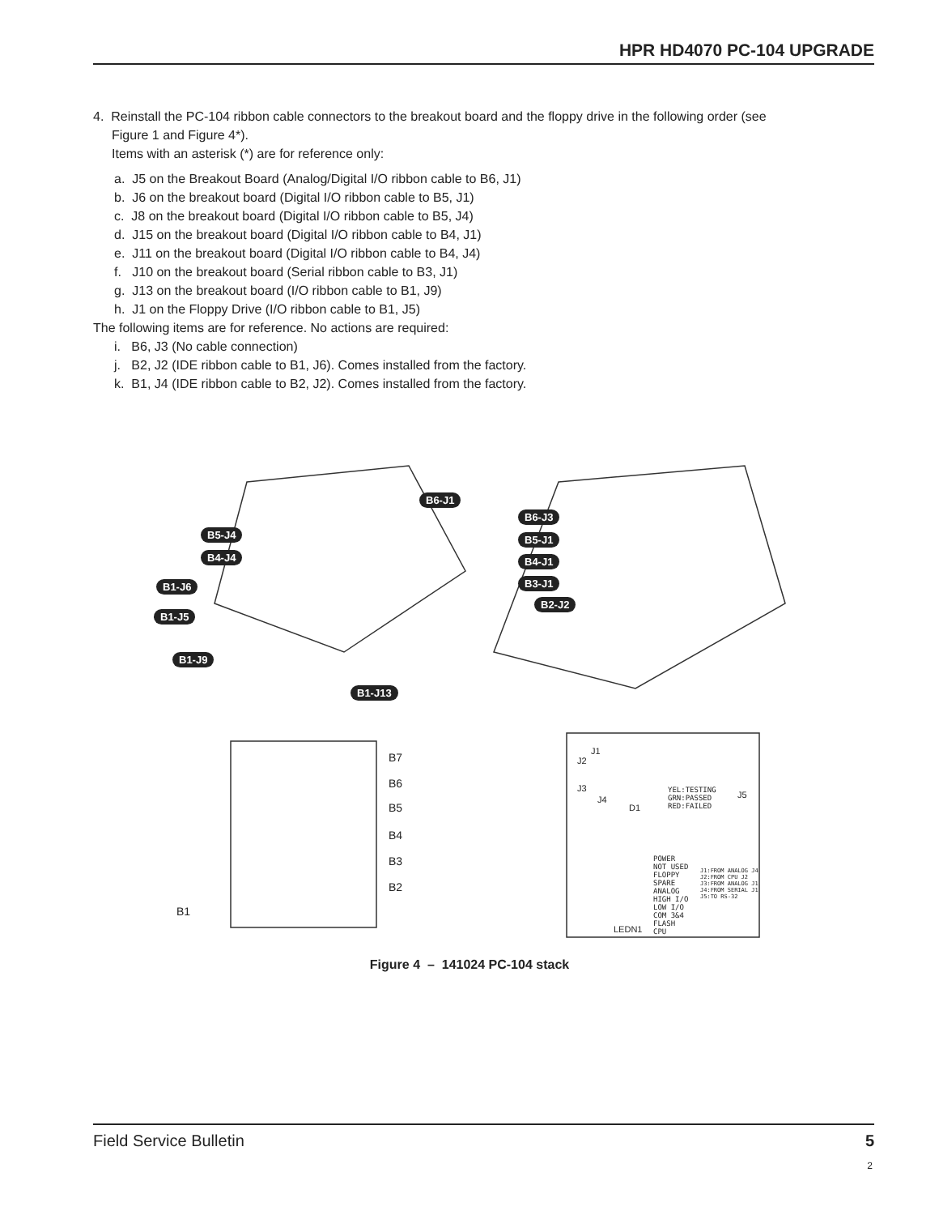HPR HD4070 PC-104 UPGRADE
4. Reinstall the PC-104 ribbon cable connectors to the breakout board and the floppy drive in the following order (see
Figure 1 and Figure 4*).
Items with an asterisk (*) are for reference only:
a. J5 on the Breakout Board (Analog/Digital I/O ribbon cable to B6, J1)
b. J6 on the breakout board (Digital I/O ribbon cable to B5, J1)
c. J8 on the breakout board (Digital I/O ribbon cable to B5, J4)
d. J15 on the breakout board (Digital I/O ribbon cable to B4, J1)
e. J11 on the breakout board (Digital I/O ribbon cable to B4, J4)
f. J10 on the breakout board (Serial ribbon cable to B3, J1)
g. J13 on the breakout board (I/O ribbon cable to B1, J9)
h. J1 on the Floppy Drive (I/O ribbon cable to B1, J5)
The following items are for reference. No actions are required:
i. B6, J3 (No cable connection)
j. B2, J2 (IDE ribbon cable to B1, J6). Comes installed from the factory.
k. B1, J4 (IDE ribbon cable to B2, J2). Comes installed from the factory.
B6-J1
B5-J4
B4-J4
B1-J6
B1-J5
B1-J9
B1-J13
B6-J3
B5-J1
B4-J1
B3-J1
B2-J2
B7
B6
B5
B4
B3
B2
B1
J1
J2
J3
J4
D1
YEL:TESTING
GRN:PASSED
RED:FAILED
J5
POWER
NOT USED
FLOPPY
SPARE
ANALOG
HIGH I/O
LOW I/O
COM 3&4
FLASH
CPU
J1:FROM ANALOG J4
J2:FROM CPU J2
J3:FROM ANALOG J1
J4:FROM SERIAL J1
J5:TO RS-32
LEDN1
Figure 4 – 141024 PC-104 stack
Field Service Bulletin 5
2